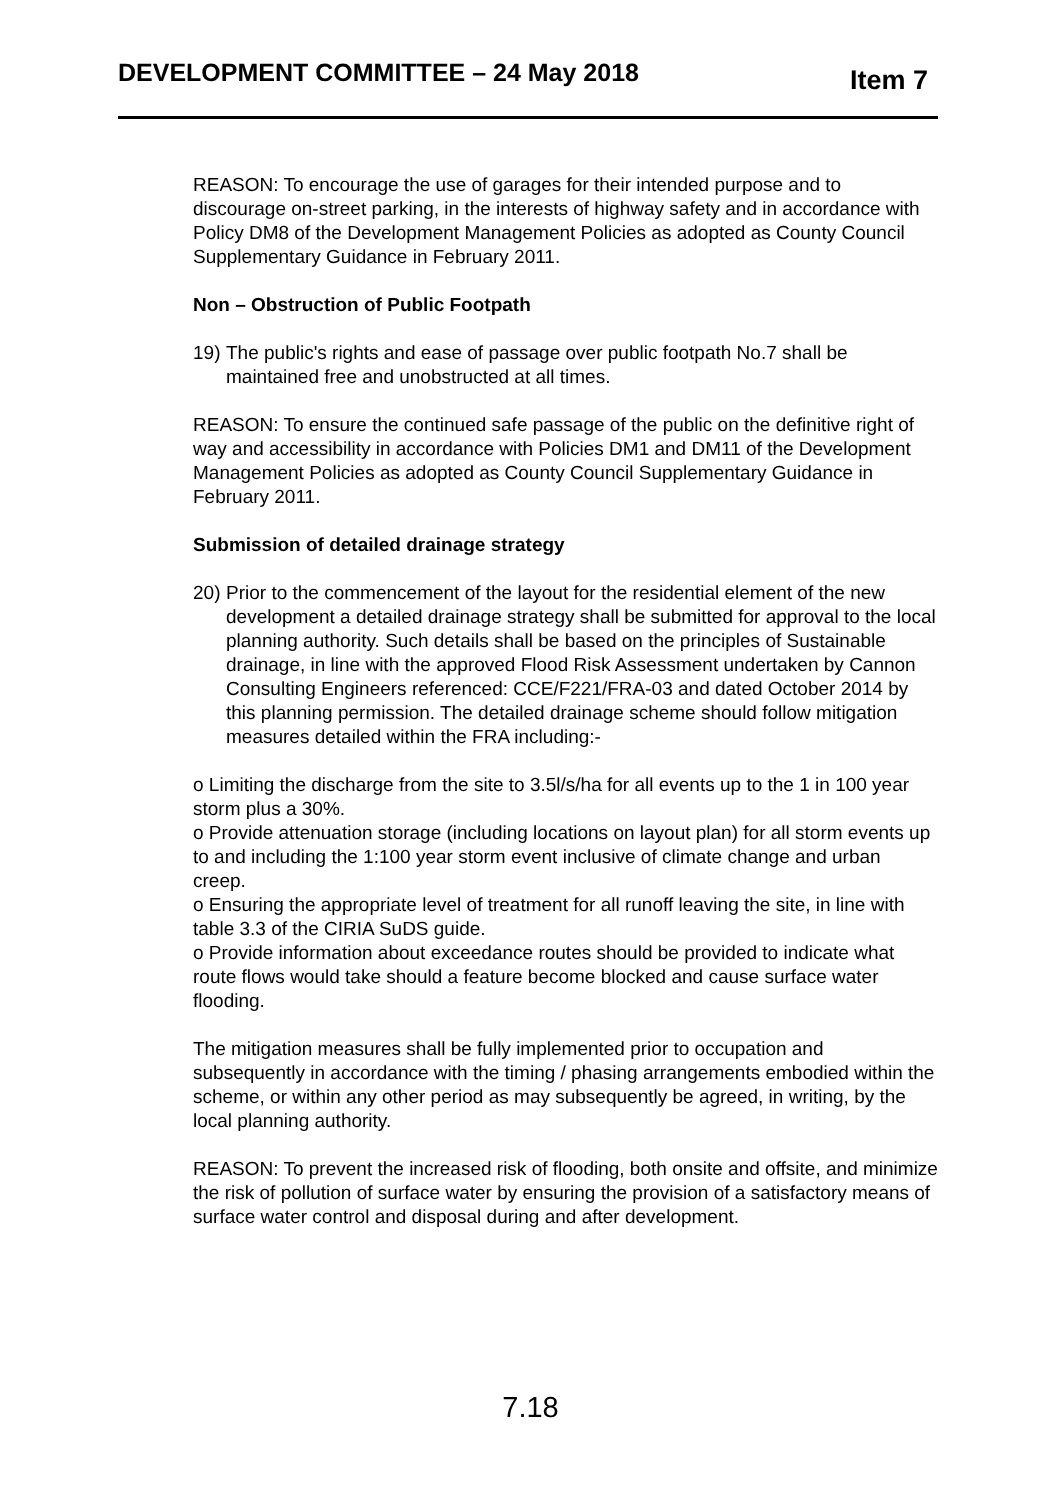DEVELOPMENT COMMITTEE – 24 May 2018
Item 7
REASON: To encourage the use of garages for their intended purpose and to discourage on-street parking, in the interests of highway safety and in accordance with Policy DM8 of the Development Management Policies as adopted as County Council Supplementary Guidance in February 2011.
Non – Obstruction of Public Footpath
19) The public's rights and ease of passage over public footpath No.7 shall be maintained free and unobstructed at all times.
REASON: To ensure the continued safe passage of the public on the definitive right of way and accessibility in accordance with Policies DM1 and DM11 of the Development Management Policies as adopted as County Council Supplementary Guidance in February 2011.
Submission of detailed drainage strategy
20) Prior to the commencement of the layout for the residential element of the new development a detailed drainage strategy shall be submitted for approval to the local planning authority. Such details shall be based on the principles of Sustainable drainage, in line with the approved Flood Risk Assessment undertaken by Cannon Consulting Engineers referenced: CCE/F221/FRA-03 and dated October 2014 by this planning permission. The detailed drainage scheme should follow mitigation measures detailed within the FRA including:-
o Limiting the discharge from the site to 3.5l/s/ha for all events up to the 1 in 100 year storm plus a 30%.
o Provide attenuation storage (including locations on layout plan) for all storm events up to and including the 1:100 year storm event inclusive of climate change and urban creep.
o Ensuring the appropriate level of treatment for all runoff leaving the site, in line with table 3.3 of the CIRIA SuDS guide.
o Provide information about exceedance routes should be provided to indicate what route flows would take should a feature become blocked and cause surface water flooding.
The mitigation measures shall be fully implemented prior to occupation and subsequently in accordance with the timing / phasing arrangements embodied within the scheme, or within any other period as may subsequently be agreed, in writing, by the local planning authority.
REASON: To prevent the increased risk of flooding, both onsite and offsite, and minimize the risk of pollution of surface water by ensuring the provision of a satisfactory means of surface water control and disposal during and after development.
7.18